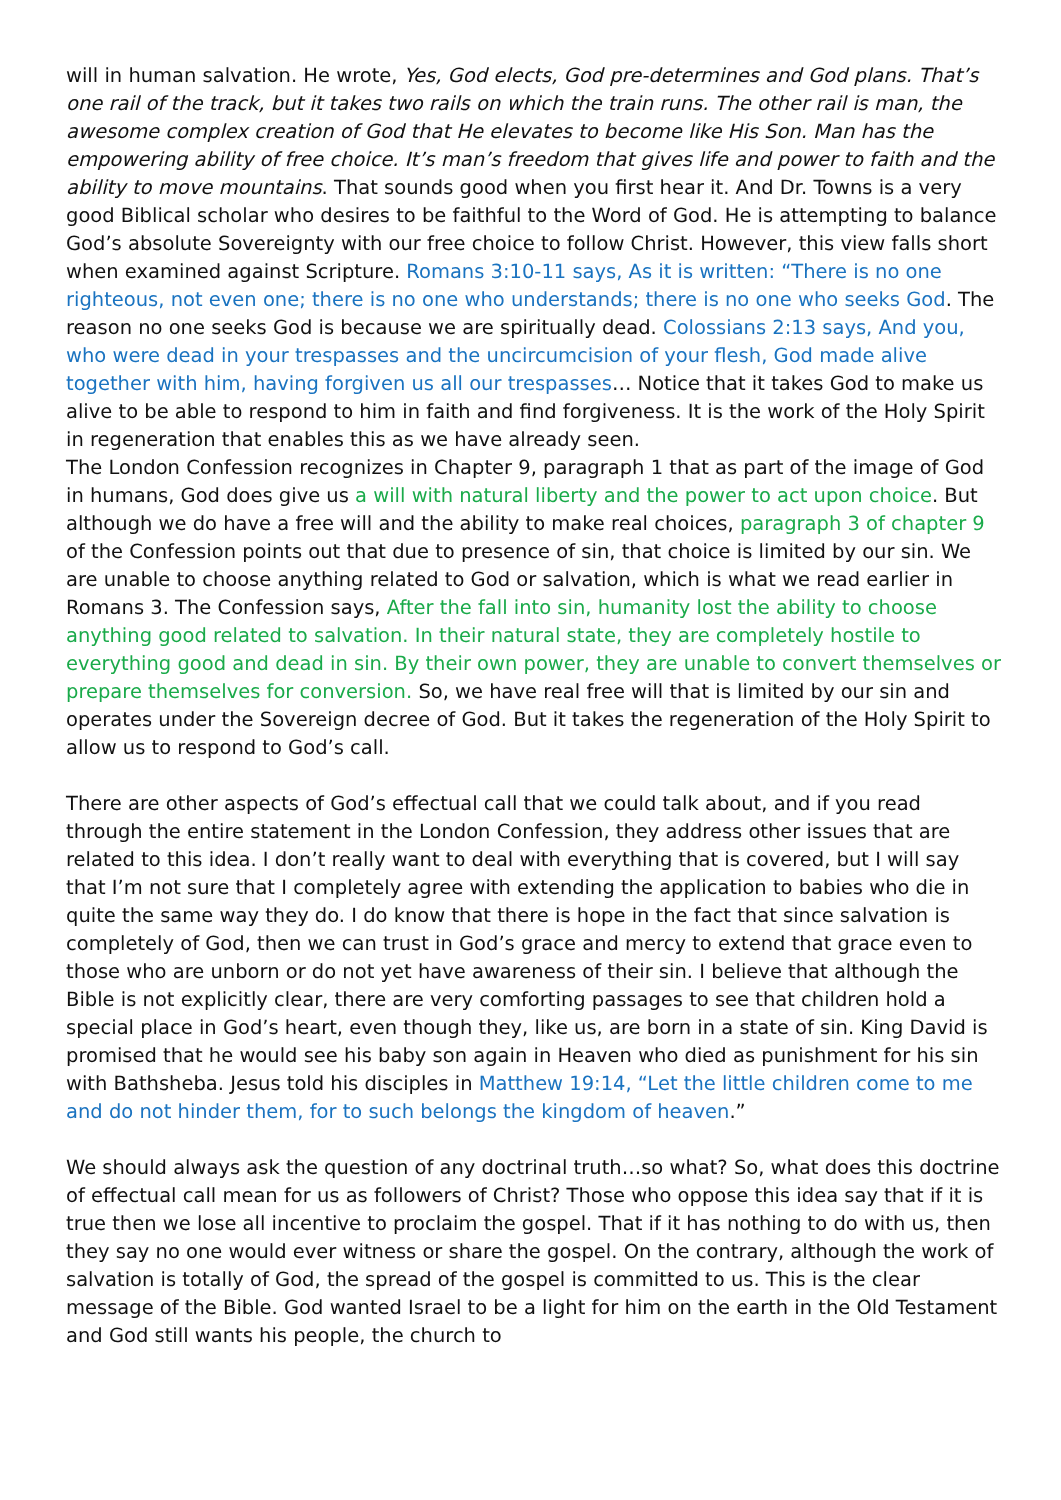will in human salvation. He wrote, Yes, God elects, God pre-determines and God plans. That’s one rail of the track, but it takes two rails on which the train runs. The other rail is man, the awesome complex creation of God that He elevates to become like His Son. Man has the empowering ability of free choice. It’s man’s freedom that gives life and power to faith and the ability to move mountains. That sounds good when you first hear it. And Dr. Towns is a very good Biblical scholar who desires to be faithful to the Word of God. He is attempting to balance God’s absolute Sovereignty with our free choice to follow Christ. However, this view falls short when examined against Scripture. Romans 3:10-11 says, As it is written: “There is no one righteous, not even one; there is no one who understands; there is no one who seeks God. The reason no one seeks God is because we are spiritually dead. Colossians 2:13 says, And you, who were dead in your trespasses and the uncircumcision of your flesh, God made alive together with him, having forgiven us all our trespasses… Notice that it takes God to make us alive to be able to respond to him in faith and find forgiveness. It is the work of the Holy Spirit in regeneration that enables this as we have already seen.
The London Confession recognizes in Chapter 9, paragraph 1 that as part of the image of God in humans, God does give us a will with natural liberty and the power to act upon choice. But although we do have a free will and the ability to make real choices, paragraph 3 of chapter 9 of the Confession points out that due to presence of sin, that choice is limited by our sin. We are unable to choose anything related to God or salvation, which is what we read earlier in Romans 3. The Confession says, After the fall into sin, humanity lost the ability to choose anything good related to salvation. In their natural state, they are completely hostile to everything good and dead in sin. By their own power, they are unable to convert themselves or prepare themselves for conversion. So, we have real free will that is limited by our sin and operates under the Sovereign decree of God. But it takes the regeneration of the Holy Spirit to allow us to respond to God’s call.
There are other aspects of God’s effectual call that we could talk about, and if you read through the entire statement in the London Confession, they address other issues that are related to this idea. I don’t really want to deal with everything that is covered, but I will say that I’m not sure that I completely agree with extending the application to babies who die in quite the same way they do. I do know that there is hope in the fact that since salvation is completely of God, then we can trust in God’s grace and mercy to extend that grace even to those who are unborn or do not yet have awareness of their sin. I believe that although the Bible is not explicitly clear, there are very comforting passages to see that children hold a special place in God’s heart, even though they, like us, are born in a state of sin. King David is promised that he would see his baby son again in Heaven who died as punishment for his sin with Bathsheba. Jesus told his disciples in Matthew 19:14, “Let the little children come to me and do not hinder them, for to such belongs the kingdom of heaven.”
We should always ask the question of any doctrinal truth…so what? So, what does this doctrine of effectual call mean for us as followers of Christ? Those who oppose this idea say that if it is true then we lose all incentive to proclaim the gospel. That if it has nothing to do with us, then they say no one would ever witness or share the gospel. On the contrary, although the work of salvation is totally of God, the spread of the gospel is committed to us. This is the clear message of the Bible. God wanted Israel to be a light for him on the earth in the Old Testament and God still wants his people, the church to